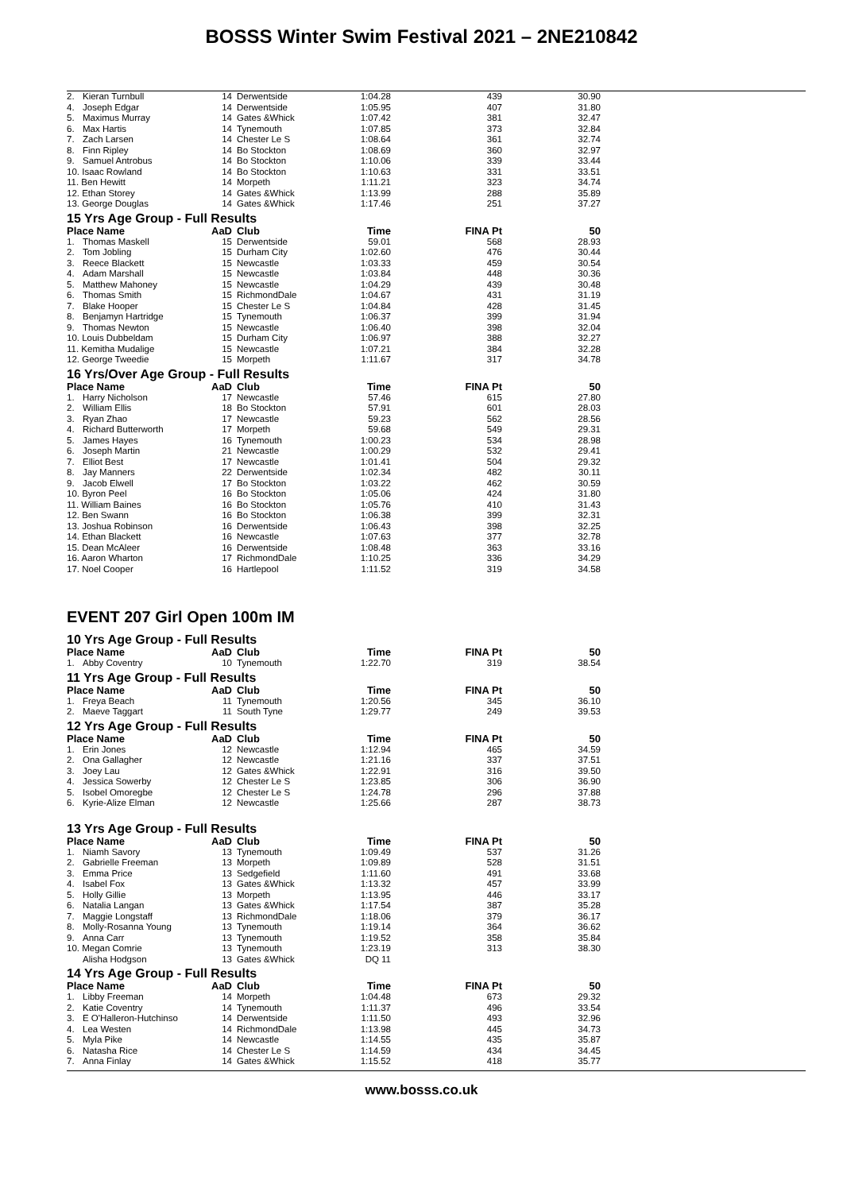BOSSS Winter Swim Festival 2021 – 2NE210842
| 2. | Kieran Turnbull | 14 | Derwentside | 1:04.28 | 439 | 30.90 |
| 4. | Joseph Edgar | 14 | Derwentside | 1:05.95 | 407 | 31.80 |
| 5. | Maximus Murray | 14 | Gates &Whick | 1:07.42 | 381 | 32.47 |
| 6. | Max Hartis | 14 | Tynemouth | 1:07.85 | 373 | 32.84 |
| 7. | Zach Larsen | 14 | Chester Le S | 1:08.64 | 361 | 32.74 |
| 8. | Finn Ripley | 14 | Bo Stockton | 1:08.69 | 360 | 32.97 |
| 9. | Samuel Antrobus | 14 | Bo Stockton | 1:10.06 | 339 | 33.44 |
| 10. Isaac Rowland | | 14 | Bo Stockton | 1:10.63 | 331 | 33.51 |
| 11. Ben Hewitt | | 14 | Morpeth | 1:11.21 | 323 | 34.74 |
| 12. Ethan Storey | | 14 | Gates &Whick | 1:13.99 | 288 | 35.89 |
| 13. George Douglas | | 14 | Gates &Whick | 1:17.46 | 251 | 37.27 |
| 15 Yrs Age Group - Full Results | | | | | | |
| Place Name | | AaD | Club | Time | FINA Pt | 50 |
| 1. | Thomas Maskell | 15 | Derwentside | 59.01 | 568 | 28.93 |
| 2. | Tom Jobling | 15 | Durham City | 1:02.60 | 476 | 30.44 |
| 3. | Reece Blackett | 15 | Newcastle | 1:03.33 | 459 | 30.54 |
| 4. | Adam Marshall | 15 | Newcastle | 1:03.84 | 448 | 30.36 |
| 5. | Matthew Mahoney | 15 | Newcastle | 1:04.29 | 439 | 30.48 |
| 6. | Thomas Smith | 15 | RichmondDale | 1:04.67 | 431 | 31.19 |
| 7. | Blake Hooper | 15 | Chester Le S | 1:04.84 | 428 | 31.45 |
| 8. | Benjamyn Hartridge | 15 | Tynemouth | 1:06.37 | 399 | 31.94 |
| 9. | Thomas Newton | 15 | Newcastle | 1:06.40 | 398 | 32.04 |
| 10. Louis Dubbeldam | | 15 | Durham City | 1:06.97 | 388 | 32.27 |
| 11. Kemitha Mudalige | | 15 | Newcastle | 1:07.21 | 384 | 32.28 |
| 12. George Tweedie | | 15 | Morpeth | 1:11.67 | 317 | 34.78 |
| 16 Yrs/Over Age Group - Full Results | | | | | | |
| Place Name | | AaD | Club | Time | FINA Pt | 50 |
| 1. | Harry Nicholson | 17 | Newcastle | 57.46 | 615 | 27.80 |
| 2. | William Ellis | 18 | Bo Stockton | 57.91 | 601 | 28.03 |
| 3. | Ryan Zhao | 17 | Newcastle | 59.23 | 562 | 28.56 |
| 4. | Richard Butterworth | 17 | Morpeth | 59.68 | 549 | 29.31 |
| 5. | James Hayes | 16 | Tynemouth | 1:00.23 | 534 | 28.98 |
| 6. | Joseph Martin | 21 | Newcastle | 1:00.29 | 532 | 29.41 |
| 7. | Elliot Best | 17 | Newcastle | 1:01.41 | 504 | 29.32 |
| 8. | Jay Manners | 22 | Derwentside | 1:02.34 | 482 | 30.11 |
| 9. | Jacob Elwell | 17 | Bo Stockton | 1:03.22 | 462 | 30.59 |
| 10. Byron Peel | | 16 | Bo Stockton | 1:05.06 | 424 | 31.80 |
| 11. William Baines | | 16 | Bo Stockton | 1:05.76 | 410 | 31.43 |
| 12. Ben Swann | | 16 | Bo Stockton | 1:06.38 | 399 | 32.31 |
| 13. Joshua Robinson | | 16 | Derwentside | 1:06.43 | 398 | 32.25 |
| 14. Ethan Blackett | | 16 | Newcastle | 1:07.63 | 377 | 32.78 |
| 15. Dean McAleer | | 16 | Derwentside | 1:08.48 | 363 | 33.16 |
| 16. Aaron Wharton | | 17 | RichmondDale | 1:10.25 | 336 | 34.29 |
| 17. Noel Cooper | | 16 | Hartlepool | 1:11.52 | 319 | 34.58 |
EVENT 207 Girl Open 100m IM
| 10 Yrs Age Group - Full Results | | | | | | |
| Place Name | | AaD | Club | Time | FINA Pt | 50 |
| 1. | Abby Coventry | 10 | Tynemouth | 1:22.70 | 319 | 38.54 |
| 11 Yrs Age Group - Full Results | | | | | | |
| Place Name | | AaD | Club | Time | FINA Pt | 50 |
| 1. | Freya Beach | 11 | Tynemouth | 1:20.56 | 345 | 36.10 |
| 2. | Maeve Taggart | 11 | South Tyne | 1:29.77 | 249 | 39.53 |
| 12 Yrs Age Group - Full Results | | | | | | |
| Place Name | | AaD | Club | Time | FINA Pt | 50 |
| 1. | Erin Jones | 12 | Newcastle | 1:12.94 | 465 | 34.59 |
| 2. | Ona Gallagher | 12 | Newcastle | 1:21.16 | 337 | 37.51 |
| 3. | Joey Lau | 12 | Gates &Whick | 1:22.91 | 316 | 39.50 |
| 4. | Jessica Sowerby | 12 | Chester Le S | 1:23.85 | 306 | 36.90 |
| 5. | Isobel Omoregbe | 12 | Chester Le S | 1:24.78 | 296 | 37.88 |
| 6. | Kyrie-Alize Elman | 12 | Newcastle | 1:25.66 | 287 | 38.73 |
| 13 Yrs Age Group - Full Results | | | | | | |
| Place Name | | AaD | Club | Time | FINA Pt | 50 |
| 1. | Niamh Savory | 13 | Tynemouth | 1:09.49 | 537 | 31.26 |
| 2. | Gabrielle Freeman | 13 | Morpeth | 1:09.89 | 528 | 31.51 |
| 3. | Emma Price | 13 | Sedgefield | 1:11.60 | 491 | 33.68 |
| 4. | Isabel Fox | 13 | Gates &Whick | 1:13.32 | 457 | 33.99 |
| 5. | Holly Gillie | 13 | Morpeth | 1:13.95 | 446 | 33.17 |
| 6. | Natalia Langan | 13 | Gates &Whick | 1:17.54 | 387 | 35.28 |
| 7. | Maggie Longstaff | 13 | RichmondDale | 1:18.06 | 379 | 36.17 |
| 8. | Molly-Rosanna Young | 13 | Tynemouth | 1:19.14 | 364 | 36.62 |
| 9. | Anna Carr | 13 | Tynemouth | 1:19.52 | 358 | 35.84 |
| 10. Megan Comrie | | 13 | Tynemouth | 1:23.19 | 313 | 38.30 |
| | Alisha Hodgson | 13 | Gates &Whick | DQ 11 | | |
| 14 Yrs Age Group - Full Results | | | | | | |
| Place Name | | AaD | Club | Time | FINA Pt | 50 |
| 1. | Libby Freeman | 14 | Morpeth | 1:04.48 | 673 | 29.32 |
| 2. | Katie Coventry | 14 | Tynemouth | 1:11.37 | 496 | 33.54 |
| 3. | E O'Halleron-Hutchinso | 14 | Derwentside | 1:11.50 | 493 | 32.96 |
| 4. | Lea Westen | 14 | RichmondDale | 1:13.98 | 445 | 34.73 |
| 5. | Myla Pike | 14 | Newcastle | 1:14.55 | 435 | 35.87 |
| 6. | Natasha Rice | 14 | Chester Le S | 1:14.59 | 434 | 34.45 |
| 7. | Anna Finlay | 14 | Gates &Whick | 1:15.52 | 418 | 35.77 |
www.bosss.co.uk